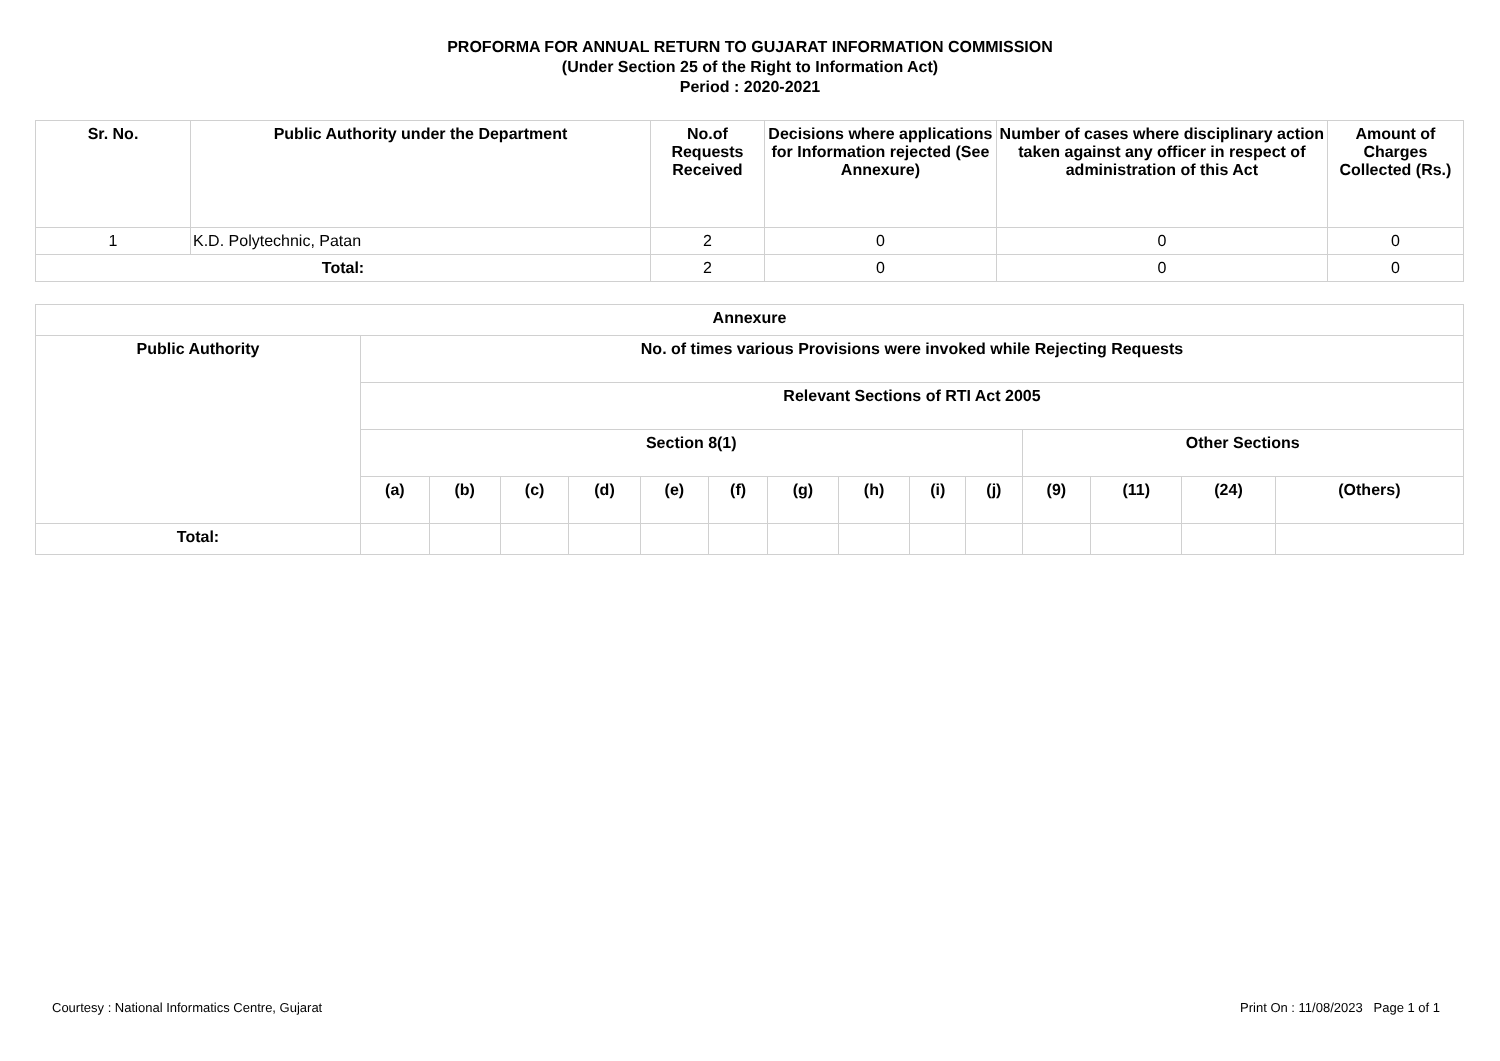PROFORMA FOR ANNUAL RETURN TO GUJARAT INFORMATION COMMISSION
(Under Section 25 of the Right to Information Act)
Period : 2020-2021
| Sr. No. | Public Authority under the Department | No.of Requests Received | Decisions where applications for Information rejected (See Annexure) | Number of cases where disciplinary action taken against any officer in respect of administration of this Act | Amount of Charges Collected (Rs.) |
| --- | --- | --- | --- | --- | --- |
| 1 | K.D. Polytechnic, Patan | 2 | 0 | 0 | 0 |
| Total: | | 2 | 0 | 0 | 0 |
| Annexure | | | | | | | | | | | | | | |
| --- | --- | --- | --- | --- | --- | --- | --- | --- | --- | --- | --- | --- | --- | --- |
| Public Authority | No. of times various Provisions were invoked while Rejecting Requests | | | | | | | | | | | | | |
| | Relevant Sections of RTI Act 2005 | | | | | | | | | | | | | |
| | Section 8(1) | | | | | | | | | | Other Sections | | | |
| | (a) | (b) | (c) | (d) | (e) | (f) | (g) | (h) | (i) | (j) | (9) | (11) | (24) | (Others) |
| Total: | | | | | | | | | | | | | | |
Courtesy : National Informatics Centre, Gujarat Print On : 11/08/2023 Page 1 of 1